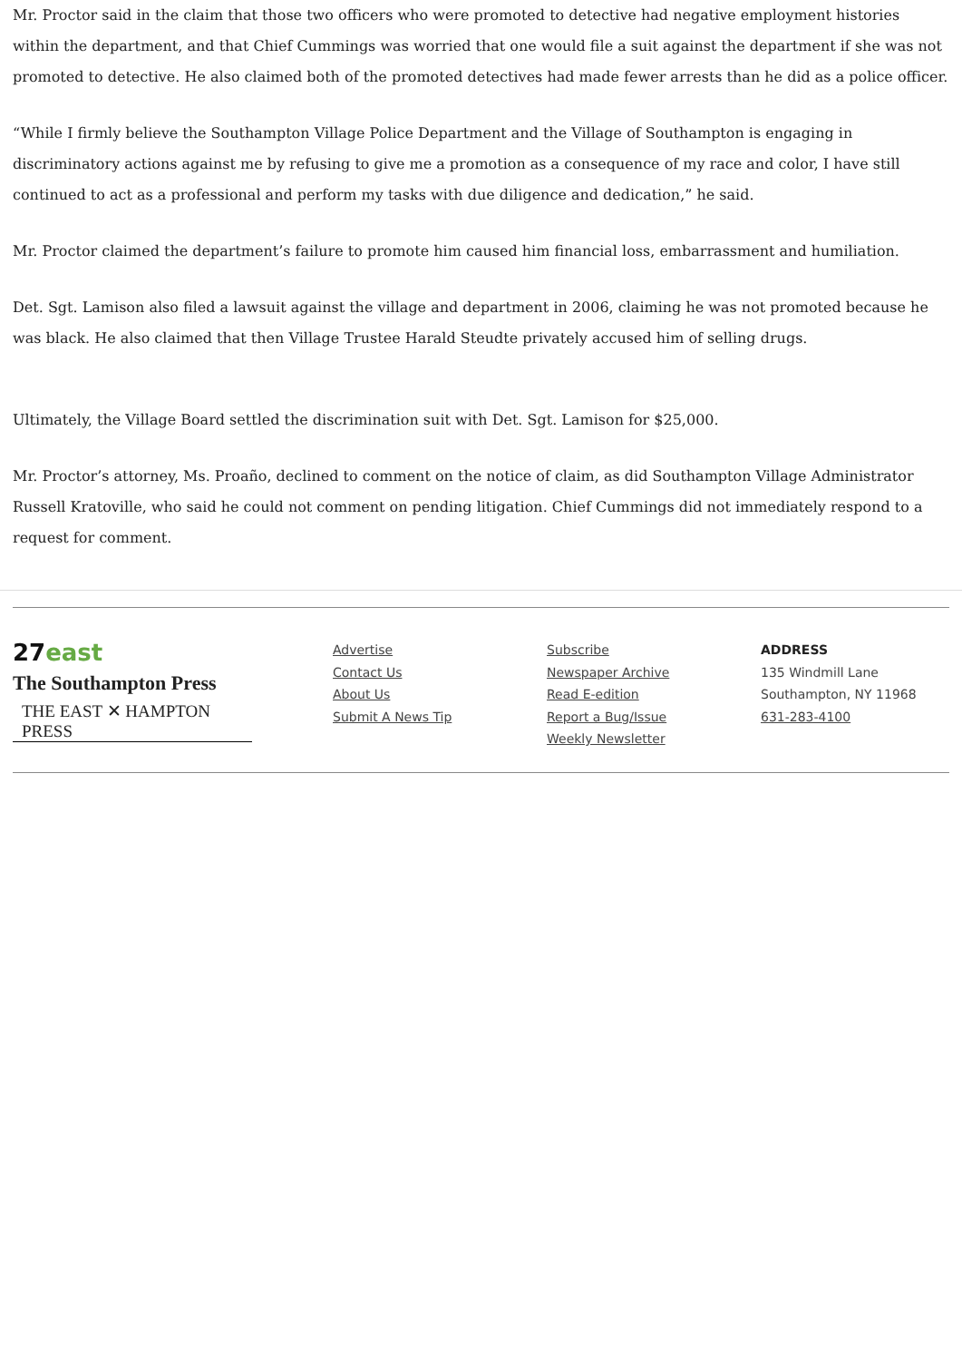Mr. Proctor said in the claim that those two officers who were promoted to detective had negative employment histories within the department, and that Chief Cummings was worried that one would file a suit against the department if she was not promoted to detective. He also claimed both of the promoted detectives had made fewer arrests than he did as a police officer.
“While I firmly believe the Southampton Village Police Department and the Village of Southampton is engaging in discriminatory actions against me by refusing to give me a promotion as a consequence of my race and color, I have still continued to act as a professional and perform my tasks with due diligence and dedication,” he said.
Mr. Proctor claimed the department’s failure to promote him caused him financial loss, embarrassment and humiliation.
Det. Sgt. Lamison also filed a lawsuit against the village and department in 2006, claiming he was not promoted because he was black. He also claimed that then Village Trustee Harald Steudte privately accused him of selling drugs.
Ultimately, the Village Board settled the discrimination suit with Det. Sgt. Lamison for $25,000.
Mr. Proctor’s attorney, Ms. Proaño, declined to comment on the notice of claim, as did Southampton Village Administrator Russell Kratoville, who said he could not comment on pending litigation. Chief Cummings did not immediately respond to a request for comment.
27east
The Southampton Press
THE EAST ✕ HAMPTON PRESS
Advertise
Contact Us
About Us
Submit A News Tip
Subscribe
Newspaper Archive
Read E-edition
Report a Bug/Issue
Weekly Newsletter
ADDRESS
135 Windmill Lane
Southampton, NY 11968
631-283-4100